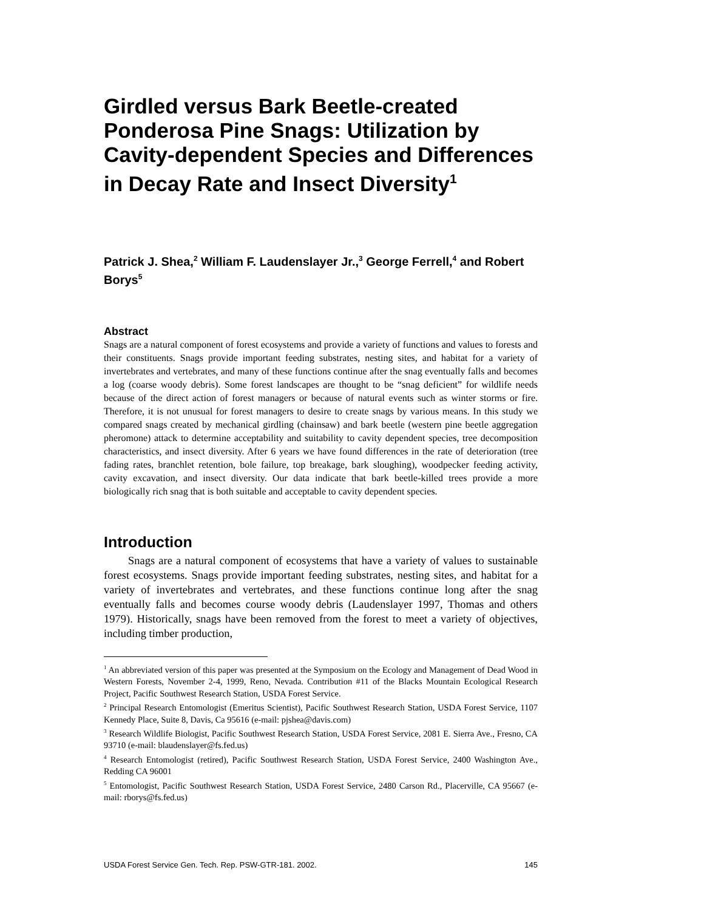Girdled versus Bark Beetle-created Ponderosa Pine Snags: Utilization by Cavity-dependent Species and Differences in Decay Rate and Insect Diversity<sup>1</sup>
Patrick J. Shea,<sup>2</sup> William F. Laudenslayer Jr.,<sup>3</sup> George Ferrell,<sup>4</sup> and Robert Borys<sup>5</sup>
Abstract
Snags are a natural component of forest ecosystems and provide a variety of functions and values to forests and their constituents. Snags provide important feeding substrates, nesting sites, and habitat for a variety of invertebrates and vertebrates, and many of these functions continue after the snag eventually falls and becomes a log (coarse woody debris). Some forest landscapes are thought to be “snag deficient” for wildlife needs because of the direct action of forest managers or because of natural events such as winter storms or fire. Therefore, it is not unusual for forest managers to desire to create snags by various means. In this study we compared snags created by mechanical girdling (chainsaw) and bark beetle (western pine beetle aggregation pheromone) attack to determine acceptability and suitability to cavity dependent species, tree decomposition characteristics, and insect diversity. After 6 years we have found differences in the rate of deterioration (tree fading rates, branchlet retention, bole failure, top breakage, bark sloughing), woodpecker feeding activity, cavity excavation, and insect diversity. Our data indicate that bark beetle-killed trees provide a more biologically rich snag that is both suitable and acceptable to cavity dependent species.
Introduction
Snags are a natural component of ecosystems that have a variety of values to sustainable forest ecosystems. Snags provide important feeding substrates, nesting sites, and habitat for a variety of invertebrates and vertebrates, and these functions continue long after the snag eventually falls and becomes course woody debris (Laudenslayer 1997, Thomas and others 1979). Historically, snags have been removed from the forest to meet a variety of objectives, including timber production,
<sup>1</sup> An abbreviated version of this paper was presented at the Symposium on the Ecology and Management of Dead Wood in Western Forests, November 2-4, 1999, Reno, Nevada. Contribution #11 of the Blacks Mountain Ecological Research Project, Pacific Southwest Research Station, USDA Forest Service.
<sup>2</sup> Principal Research Entomologist (Emeritus Scientist), Pacific Southwest Research Station, USDA Forest Service, 1107 Kennedy Place, Suite 8, Davis, Ca 95616 (e-mail: pjshea@davis.com)
<sup>3</sup> Research Wildlife Biologist, Pacific Southwest Research Station, USDA Forest Service, 2081 E. Sierra Ave., Fresno, CA 93710 (e-mail: blaudenslayer@fs.fed.us)
<sup>4</sup> Research Entomologist (retired), Pacific Southwest Research Station, USDA Forest Service, 2400 Washington Ave., Redding CA 96001
<sup>5</sup> Entomologist, Pacific Southwest Research Station, USDA Forest Service, 2480 Carson Rd., Placerville, CA 95667 (e-mail: rborys@fs.fed.us)
USDA Forest Service Gen. Tech. Rep. PSW-GTR-181. 2002. 145